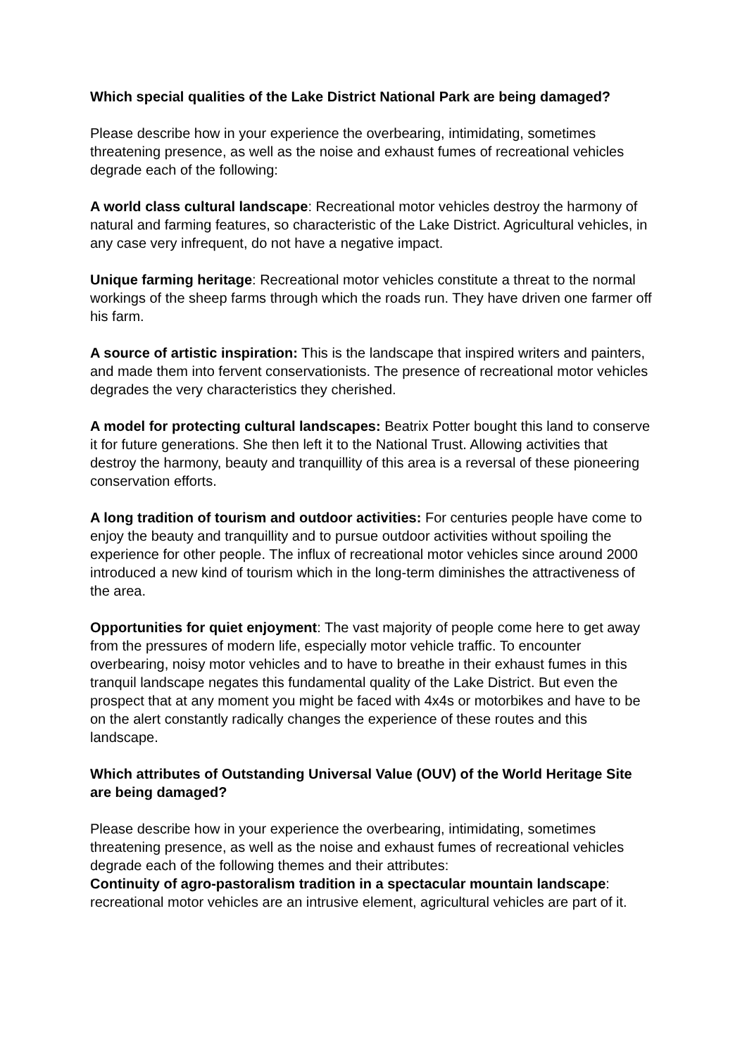Which special qualities of the Lake District National Park are being damaged?
Please describe how in your experience the overbearing, intimidating, sometimes threatening presence, as well as the noise and exhaust fumes of recreational vehicles degrade each of the following:
A world class cultural landscape: Recreational motor vehicles destroy the harmony of natural and farming features, so characteristic of the Lake District. Agricultural vehicles, in any case very infrequent, do not have a negative impact.
Unique farming heritage: Recreational motor vehicles constitute a threat to the normal workings of the sheep farms through which the roads run. They have driven one farmer off his farm.
A source of artistic inspiration: This is the landscape that inspired writers and painters, and made them into fervent conservationists. The presence of recreational motor vehicles degrades the very characteristics they cherished.
A model for protecting cultural landscapes: Beatrix Potter bought this land to conserve it for future generations. She then left it to the National Trust. Allowing activities that destroy the harmony, beauty and tranquillity of this area is a reversal of these pioneering conservation efforts.
A long tradition of tourism and outdoor activities: For centuries people have come to enjoy the beauty and tranquillity and to pursue outdoor activities without spoiling the experience for other people. The influx of recreational motor vehicles since around 2000 introduced a new kind of tourism which in the long-term diminishes the attractiveness of the area.
Opportunities for quiet enjoyment: The vast majority of people come here to get away from the pressures of modern life, especially motor vehicle traffic. To encounter overbearing, noisy motor vehicles and to have to breathe in their exhaust fumes in this tranquil landscape negates this fundamental quality of the Lake District. But even the prospect that at any moment you might be faced with 4x4s or motorbikes and have to be on the alert constantly radically changes the experience of these routes and this landscape.
Which attributes of Outstanding Universal Value (OUV) of the World Heritage Site are being damaged?
Please describe how in your experience the overbearing, intimidating, sometimes threatening presence, as well as the noise and exhaust fumes of recreational vehicles degrade each of the following themes and their attributes:
Continuity of agro-pastoralism tradition in a spectacular mountain landscape: recreational motor vehicles are an intrusive element, agricultural vehicles are part of it.